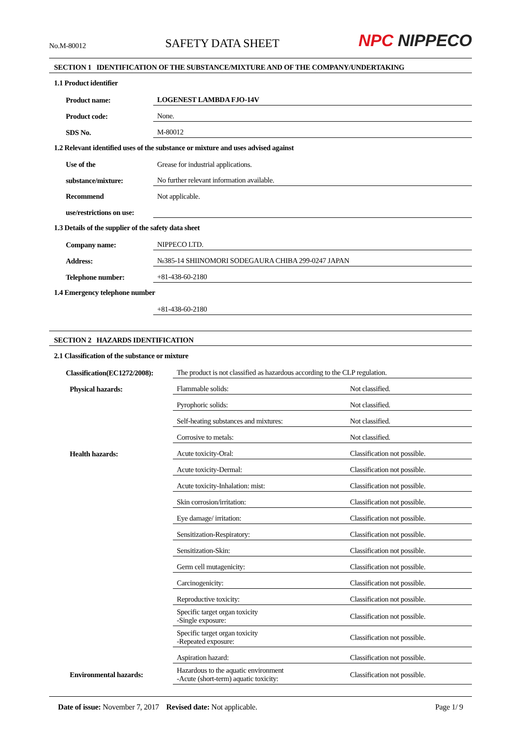No.M-80012
SAFETY DATA SHEET
NPC NIPPECO
SECTION 1 IDENTIFICATION OF THE SUBSTANCE/MIXTURE AND OF THE COMPANY/UNDERTAKING
1.1 Product identifier
| Product name: | LOGENEST LAMBDA FJO-14V |
| Product code: | None. |
| SDS No. | M-80012 |
1.2 Relevant identified uses of the substance or mixture and uses advised against
| Use of the | Grease for industrial applications. |
| substance/mixture: | No further relevant information available. |
| Recommend | Not applicable. |
| use/restrictions on use: | |
1.3 Details of the supplier of the safety data sheet
| Company name: | NIPPECO LTD. |
| Address: | №385-14 SHIINOMORI SODEGAURA CHIBA 299-0247 JAPAN |
| Telephone number: | +81-438-60-2180 |
1.4 Emergency telephone number
| | +81-438-60-2180 |
SECTION 2 HAZARDS IDENTIFICATION
2.1 Classification of the substance or mixture
| Classification(EC1272/2008): | The product is not classified as hazardous according to the CLP regulation. | |
| Physical hazards: | Flammable solids: | Not classified. |
| | Pyrophoric solids: | Not classified. |
| | Self-heating substances and mixtures: | Not classified. |
| | Corrosive to metals: | Not classified. |
| Health hazards: | Acute toxicity-Oral: | Classification not possible. |
| | Acute toxicity-Dermal: | Classification not possible. |
| | Acute toxicity-Inhalation: mist: | Classification not possible. |
| | Skin corrosion/irritation: | Classification not possible. |
| | Eye damage/ irritation: | Classification not possible. |
| | Sensitization-Respiratory: | Classification not possible. |
| | Sensitization-Skin: | Classification not possible. |
| | Germ cell mutagenicity: | Classification not possible. |
| | Carcinogenicity: | Classification not possible. |
| | Reproductive toxicity: | Classification not possible. |
| | Specific target organ toxicity -Single exposure: | Classification not possible. |
| | Specific target organ toxicity -Repeated exposure: | Classification not possible. |
| | Aspiration hazard: | Classification not possible. |
| Environmental hazards: | Hazardous to the aquatic environment -Acute (short-term) aquatic toxicity: | Classification not possible. |
Date of issue: November 7, 2017 Revised date: Not applicable.
Page 1/ 9